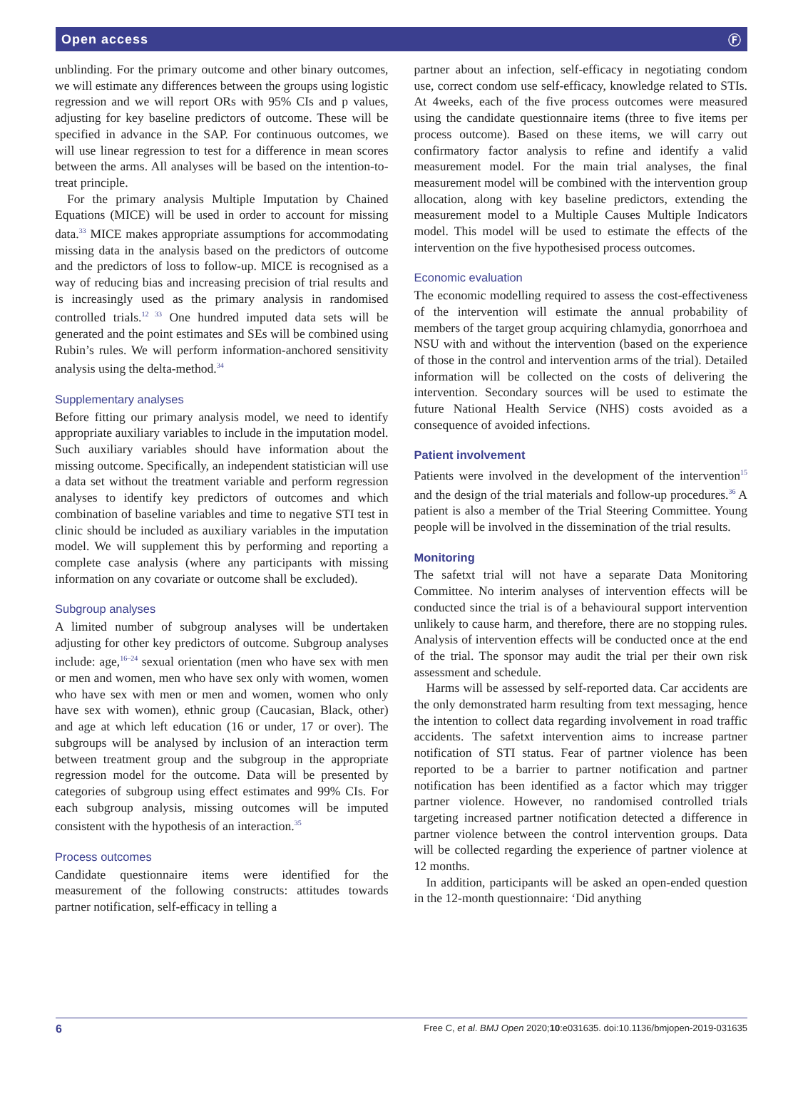Open access Ⓕ
unblinding. For the primary outcome and other binary outcomes, we will estimate any differences between the groups using logistic regression and we will report ORs with 95% CIs and p values, adjusting for key baseline predictors of outcome. These will be specified in advance in the SAP. For continuous outcomes, we will use linear regression to test for a difference in mean scores between the arms. All analyses will be based on the intention-to-treat principle.
For the primary analysis Multiple Imputation by Chained Equations (MICE) will be used in order to account for missing data.<sup>33</sup> MICE makes appropriate assumptions for accommodating missing data in the analysis based on the predictors of outcome and the predictors of loss to follow-up. MICE is recognised as a way of reducing bias and increasing precision of trial results and is increasingly used as the primary analysis in randomised controlled trials.<sup>12 33</sup> One hundred imputed data sets will be generated and the point estimates and SEs will be combined using Rubin’s rules. We will perform information-anchored sensitivity analysis using the delta-method.<sup>34</sup>
Supplementary analyses
Before fitting our primary analysis model, we need to identify appropriate auxiliary variables to include in the imputation model. Such auxiliary variables should have information about the missing outcome. Specifically, an independent statistician will use a data set without the treatment variable and perform regression analyses to identify key predictors of outcomes and which combination of baseline variables and time to negative STI test in clinic should be included as auxiliary variables in the imputation model. We will supplement this by performing and reporting a complete case analysis (where any participants with missing information on any covariate or outcome shall be excluded).
Subgroup analyses
A limited number of subgroup analyses will be undertaken adjusting for other key predictors of outcome. Subgroup analyses include: age,<sup>16–24</sup> sexual orientation (men who have sex with men or men and women, men who have sex only with women, women who have sex with men or men and women, women who only have sex with women), ethnic group (Caucasian, Black, other) and age at which left education (16 or under, 17 or over). The subgroups will be analysed by inclusion of an interaction term between treatment group and the subgroup in the appropriate regression model for the outcome. Data will be presented by categories of subgroup using effect estimates and 99% CIs. For each subgroup analysis, missing outcomes will be imputed consistent with the hypothesis of an interaction.<sup>35</sup>
Process outcomes
Candidate questionnaire items were identified for the measurement of the following constructs: attitudes towards partner notification, self-efficacy in telling a
partner about an infection, self-efficacy in negotiating condom use, correct condom use self-efficacy, knowledge related to STIs. At 4weeks, each of the five process outcomes were measured using the candidate questionnaire items (three to five items per process outcome). Based on these items, we will carry out confirmatory factor analysis to refine and identify a valid measurement model. For the main trial analyses, the final measurement model will be combined with the intervention group allocation, along with key baseline predictors, extending the measurement model to a Multiple Causes Multiple Indicators model. This model will be used to estimate the effects of the intervention on the five hypothesised process outcomes.
Economic evaluation
The economic modelling required to assess the cost-effectiveness of the intervention will estimate the annual probability of members of the target group acquiring chlamydia, gonorrhoea and NSU with and without the intervention (based on the experience of those in the control and intervention arms of the trial). Detailed information will be collected on the costs of delivering the intervention. Secondary sources will be used to estimate the future National Health Service (NHS) costs avoided as a consequence of avoided infections.
Patient involvement
Patients were involved in the development of the intervention<sup>15</sup> and the design of the trial materials and follow-up procedures.<sup>36</sup> A patient is also a member of the Trial Steering Committee. Young people will be involved in the dissemination of the trial results.
Monitoring
The safetxt trial will not have a separate Data Monitoring Committee. No interim analyses of intervention effects will be conducted since the trial is of a behavioural support intervention unlikely to cause harm, and therefore, there are no stopping rules. Analysis of intervention effects will be conducted once at the end of the trial. The sponsor may audit the trial per their own risk assessment and schedule.
Harms will be assessed by self-reported data. Car accidents are the only demonstrated harm resulting from text messaging, hence the intention to collect data regarding involvement in road traffic accidents. The safetxt intervention aims to increase partner notification of STI status. Fear of partner violence has been reported to be a barrier to partner notification and partner notification has been identified as a factor which may trigger partner violence. However, no randomised controlled trials targeting increased partner notification detected a difference in partner violence between the control intervention groups. Data will be collected regarding the experience of partner violence at 12 months.
In addition, participants will be asked an open-ended question in the 12-month questionnaire: ‘Did anything
6 Free C, et al. BMJ Open 2020;10:e031635. doi:10.1136/bmjopen-2019-031635